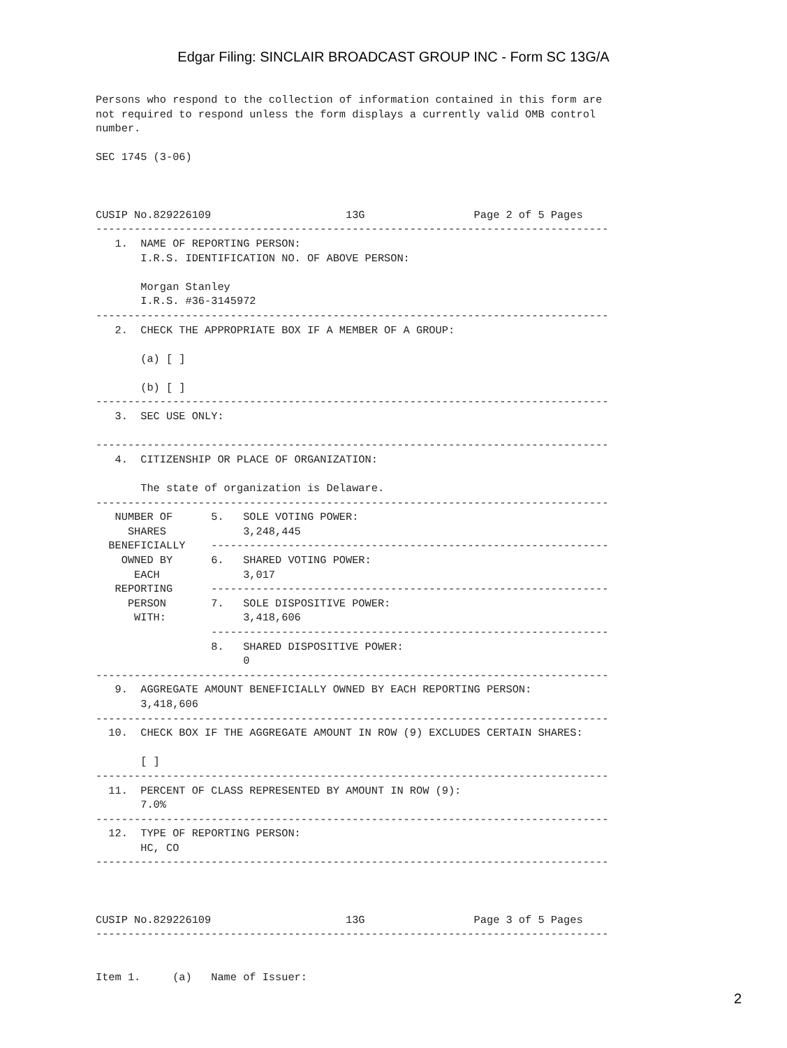Edgar Filing: SINCLAIR BROADCAST GROUP INC - Form SC 13G/A
Persons who respond to the collection of information contained in this form are
not required to respond unless the form displays a currently valid OMB control
number.

SEC 1745 (3-06)



CUSIP No.829226109                     13G                 Page 2 of 5 Pages
--------------------------------------------------------------------------------
   1.  NAME OF REPORTING PERSON:
       I.R.S. IDENTIFICATION NO. OF ABOVE PERSON:

       Morgan Stanley
       I.R.S. #36-3145972
--------------------------------------------------------------------------------
   2.  CHECK THE APPROPRIATE BOX IF A MEMBER OF A GROUP:

       (a) [ ]

       (b) [ ]
--------------------------------------------------------------------------------
   3.  SEC USE ONLY:

--------------------------------------------------------------------------------
   4.  CITIZENSHIP OR PLACE OF ORGANIZATION:

       The state of organization is Delaware.
--------------------------------------------------------------------------------
   NUMBER OF      5.   SOLE VOTING POWER:
     SHARES            3,248,445
  BENEFICIALLY    --------------------------------------------------------------
    OWNED BY      6.   SHARED VOTING POWER:
      EACH             3,017
   REPORTING      --------------------------------------------------------------
     PERSON       7.   SOLE DISPOSITIVE POWER:
      WITH:            3,418,606
                  --------------------------------------------------------------
                  8.   SHARED DISPOSITIVE POWER:
                       0
--------------------------------------------------------------------------------
   9.  AGGREGATE AMOUNT BENEFICIALLY OWNED BY EACH REPORTING PERSON:
       3,418,606
--------------------------------------------------------------------------------
  10.  CHECK BOX IF THE AGGREGATE AMOUNT IN ROW (9) EXCLUDES CERTAIN SHARES:

       [ ]
--------------------------------------------------------------------------------
  11.  PERCENT OF CLASS REPRESENTED BY AMOUNT IN ROW (9):
       7.0%
--------------------------------------------------------------------------------
  12.  TYPE OF REPORTING PERSON:
       HC, CO
--------------------------------------------------------------------------------



CUSIP No.829226109                     13G                 Page 3 of 5 Pages
--------------------------------------------------------------------------------


Item 1.     (a)   Name of Issuer:
2